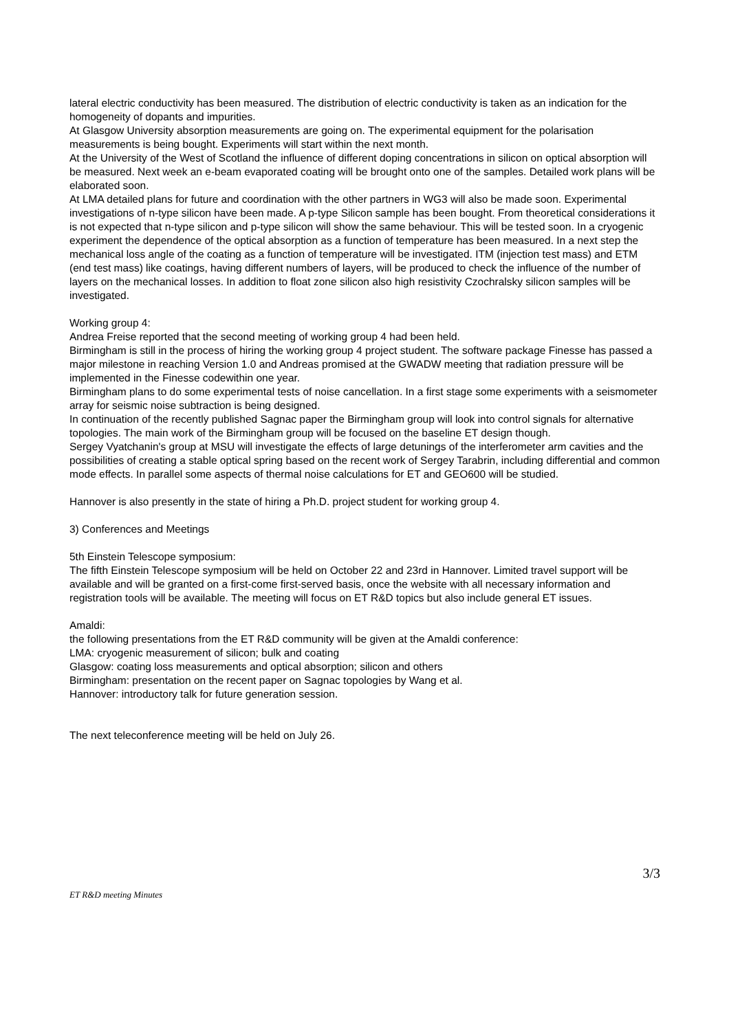lateral electric conductivity has been measured. The distribution of electric conductivity is taken as an indication for the homogeneity of dopants and impurities.
At Glasgow University absorption measurements are going on. The experimental equipment for the polarisation measurements is being bought. Experiments will start within the next month.
At the University of the West of Scotland the influence of different doping concentrations in silicon on optical absorption will be measured. Next week an e-beam evaporated coating will be brought onto one of the samples. Detailed work plans will be elaborated soon.
At LMA detailed plans for future and coordination with the other partners in WG3 will also be made soon. Experimental investigations of n-type silicon have been made. A p-type Silicon sample has been bought. From theoretical considerations it is not expected that n-type silicon and p-type silicon will show the same behaviour. This will be tested soon. In a cryogenic experiment the dependence of the optical absorption as a function of temperature has been measured. In a next step the mechanical loss angle of the coating as a function of temperature will be investigated. ITM (injection test mass) and ETM (end test mass) like coatings, having different numbers of layers, will be produced to check the influence of the number of layers on the mechanical losses. In addition to float zone silicon also high resistivity Czochralsky silicon samples will be investigated.
Working group 4:
Andrea Freise reported that the second meeting of working group 4 had been held.
Birmingham is still in the process of hiring the working group 4 project student. The software package Finesse has passed a major milestone in reaching Version 1.0 and Andreas promised at the GWADW meeting that radiation pressure will be implemented in the Finesse codewithin one year.
Birmingham plans to do some experimental tests of noise cancellation. In a first stage some experiments with a seismometer array for seismic noise subtraction is being designed.
In continuation of the recently published Sagnac paper the Birmingham group will look into control signals for alternative topologies. The main work of the Birmingham group will be focused on the baseline ET design though.
Sergey Vyatchanin's group at MSU will investigate the effects of large detunings of the interferometer arm cavities and the possibilities of creating a stable optical spring based on the recent work of Sergey Tarabrin, including differential and common mode effects. In parallel some aspects of thermal noise calculations for ET and GEO600 will be studied.
Hannover is also presently in the state of hiring a Ph.D. project student for working group 4.
3) Conferences and Meetings
5th Einstein Telescope symposium:
The fifth Einstein Telescope symposium will be held on October 22 and 23rd in Hannover. Limited travel support will be available and will be granted on a first-come first-served basis, once the website with all necessary information and registration tools will be available. The meeting will focus on ET R&D topics but also include general ET issues.
Amaldi:
the following presentations from the ET R&D community will be given at the Amaldi conference:
LMA: cryogenic measurement of silicon; bulk and coating
Glasgow: coating loss measurements and optical absorption; silicon and others
Birmingham: presentation on the recent paper on Sagnac topologies by Wang et al.
Hannover: introductory talk for future generation session.
The next teleconference meeting will be held on July 26.
3/3
ET R&D meeting Minutes